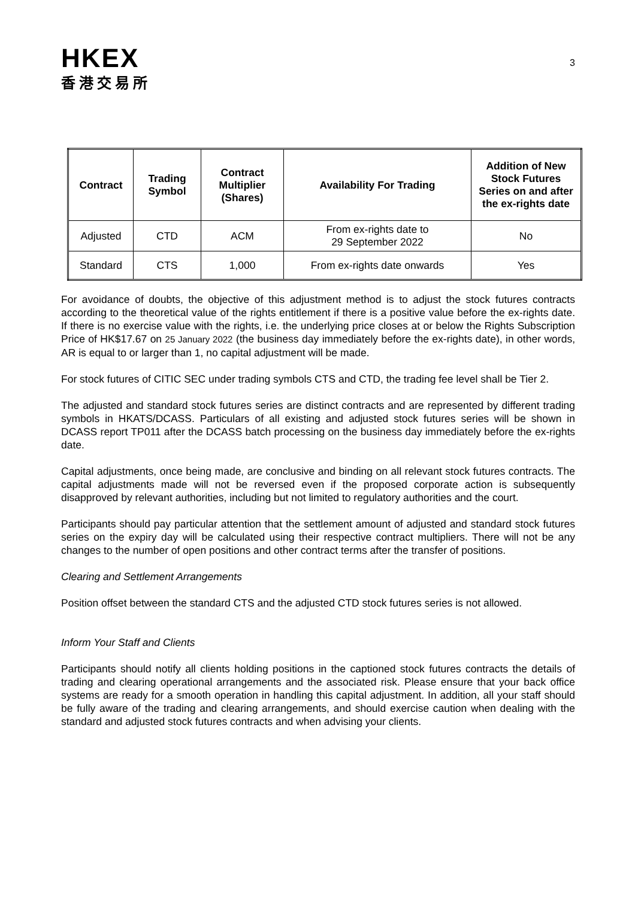3
HKEX
香港交易所
| Contract | Trading Symbol | Contract Multiplier (Shares) | Availability For Trading | Addition of New Stock Futures Series on and after the ex-rights date |
| --- | --- | --- | --- | --- |
| Adjusted | CTD | ACM | From ex-rights date to 29 September 2022 | No |
| Standard | CTS | 1,000 | From ex-rights date onwards | Yes |
For avoidance of doubts, the objective of this adjustment method is to adjust the stock futures contracts according to the theoretical value of the rights entitlement if there is a positive value before the ex-rights date. If there is no exercise value with the rights, i.e. the underlying price closes at or below the Rights Subscription Price of HK$17.67 on 25 January 2022 (the business day immediately before the ex-rights date), in other words, AR is equal to or larger than 1, no capital adjustment will be made.
For stock futures of CITIC SEC under trading symbols CTS and CTD, the trading fee level shall be Tier 2.
The adjusted and standard stock futures series are distinct contracts and are represented by different trading symbols in HKATS/DCASS. Particulars of all existing and adjusted stock futures series will be shown in DCASS report TP011 after the DCASS batch processing on the business day immediately before the ex-rights date.
Capital adjustments, once being made, are conclusive and binding on all relevant stock futures contracts. The capital adjustments made will not be reversed even if the proposed corporate action is subsequently disapproved by relevant authorities, including but not limited to regulatory authorities and the court.
Participants should pay particular attention that the settlement amount of adjusted and standard stock futures series on the expiry day will be calculated using their respective contract multipliers. There will not be any changes to the number of open positions and other contract terms after the transfer of positions.
Clearing and Settlement Arrangements
Position offset between the standard CTS and the adjusted CTD stock futures series is not allowed.
Inform Your Staff and Clients
Participants should notify all clients holding positions in the captioned stock futures contracts the details of trading and clearing operational arrangements and the associated risk. Please ensure that your back office systems are ready for a smooth operation in handling this capital adjustment. In addition, all your staff should be fully aware of the trading and clearing arrangements, and should exercise caution when dealing with the standard and adjusted stock futures contracts and when advising your clients.